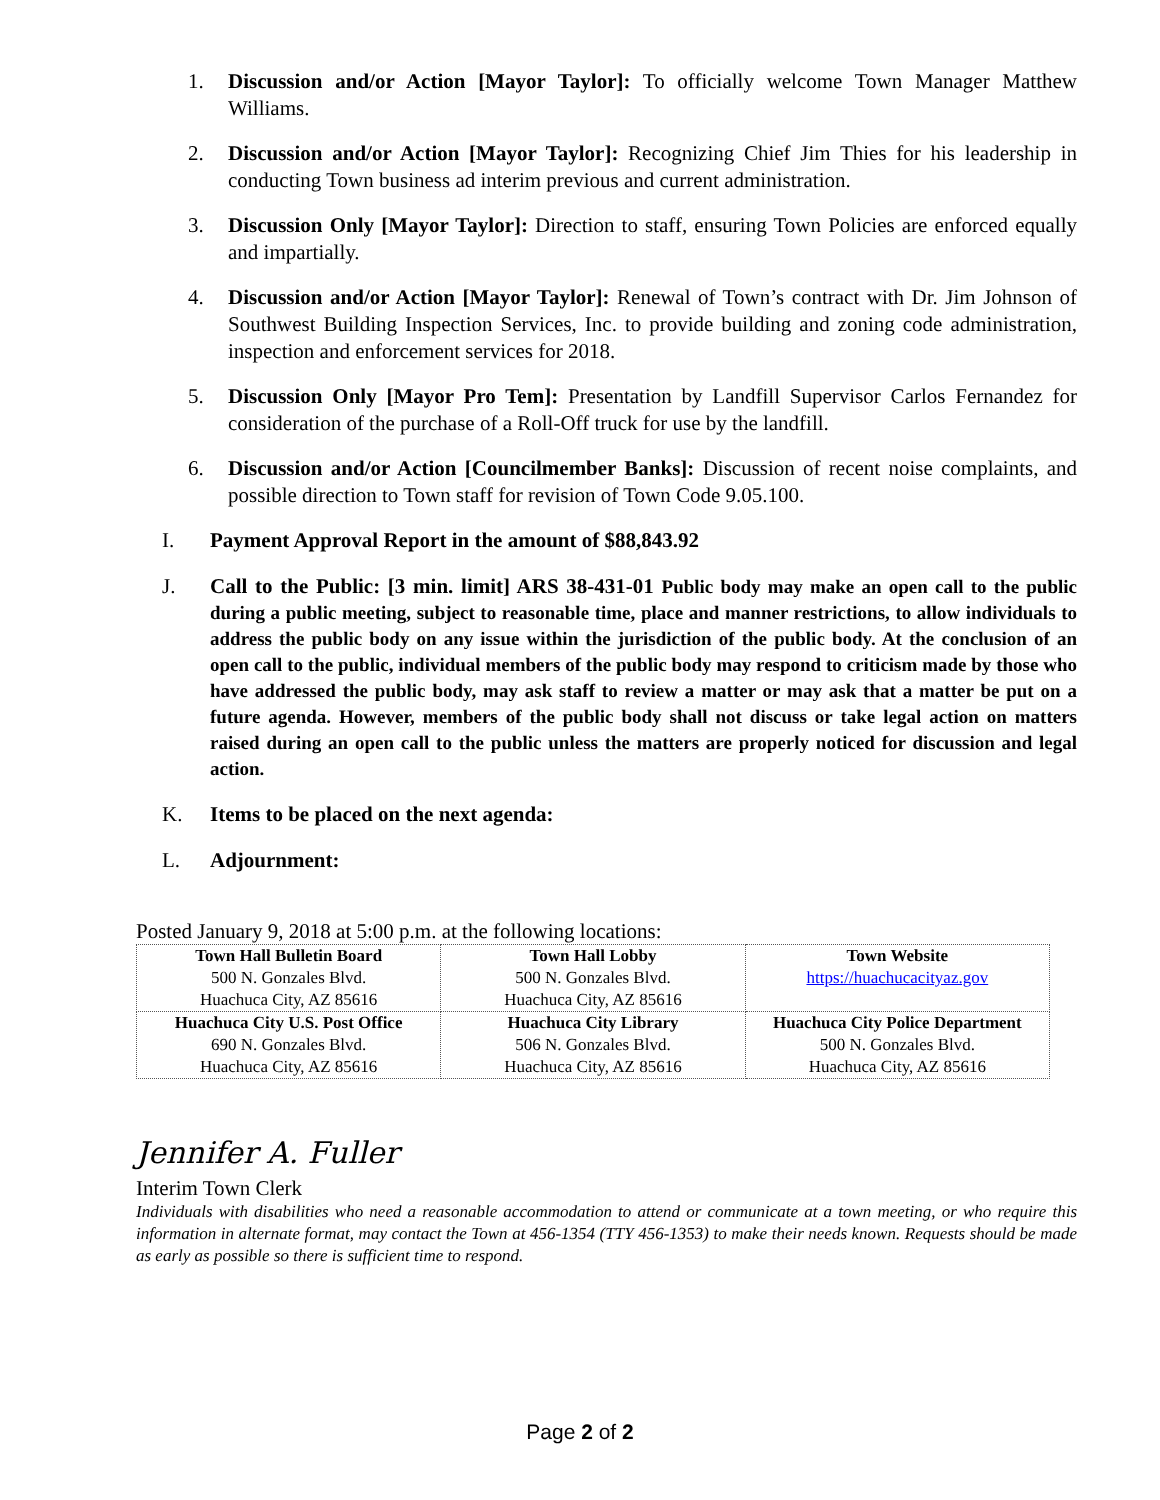1. Discussion and/or Action [Mayor Taylor]: To officially welcome Town Manager Matthew Williams.
2. Discussion and/or Action [Mayor Taylor]: Recognizing Chief Jim Thies for his leadership in conducting Town business ad interim previous and current administration.
3. Discussion Only [Mayor Taylor]: Direction to staff, ensuring Town Policies are enforced equally and impartially.
4. Discussion and/or Action [Mayor Taylor]: Renewal of Town’s contract with Dr. Jim Johnson of Southwest Building Inspection Services, Inc. to provide building and zoning code administration, inspection and enforcement services for 2018.
5. Discussion Only [Mayor Pro Tem]: Presentation by Landfill Supervisor Carlos Fernandez for consideration of the purchase of a Roll-Off truck for use by the landfill.
6. Discussion and/or Action [Councilmember Banks]: Discussion of recent noise complaints, and possible direction to Town staff for revision of Town Code 9.05.100.
I. Payment Approval Report in the amount of $88,843.92
J. Call to the Public: [3 min. limit] ARS 38-431-01 Public body may make an open call to the public during a public meeting, subject to reasonable time, place and manner restrictions, to allow individuals to address the public body on any issue within the jurisdiction of the public body. At the conclusion of an open call to the public, individual members of the public body may respond to criticism made by those who have addressed the public body, may ask staff to review a matter or may ask that a matter be put on a future agenda. However, members of the public body shall not discuss or take legal action on matters raised during an open call to the public unless the matters are properly noticed for discussion and legal action.
K. Items to be placed on the next agenda:
L. Adjournment:
Posted January 9, 2018 at 5:00 p.m. at the following locations:
| Town Hall Bulletin Board 500 N. Gonzales Blvd. Huachuca City, AZ 85616 | Town Hall Lobby 500 N. Gonzales Blvd. Huachuca City, AZ 85616 | Town Website https://huachucacityaz.gov |
| Huachuca City U.S. Post Office 690 N. Gonzales Blvd. Huachuca City, AZ 85616 | Huachuca City Library 506 N. Gonzales Blvd. Huachuca City, AZ 85616 | Huachuca City Police Department 500 N. Gonzales Blvd. Huachuca City, AZ 85616 |
Jennifer A. Fuller
Interim Town Clerk
Individuals with disabilities who need a reasonable accommodation to attend or communicate at a town meeting, or who require this information in alternate format, may contact the Town at 456-1354 (TTY 456-1353) to make their needs known. Requests should be made as early as possible so there is sufficient time to respond.
Page 2 of 2